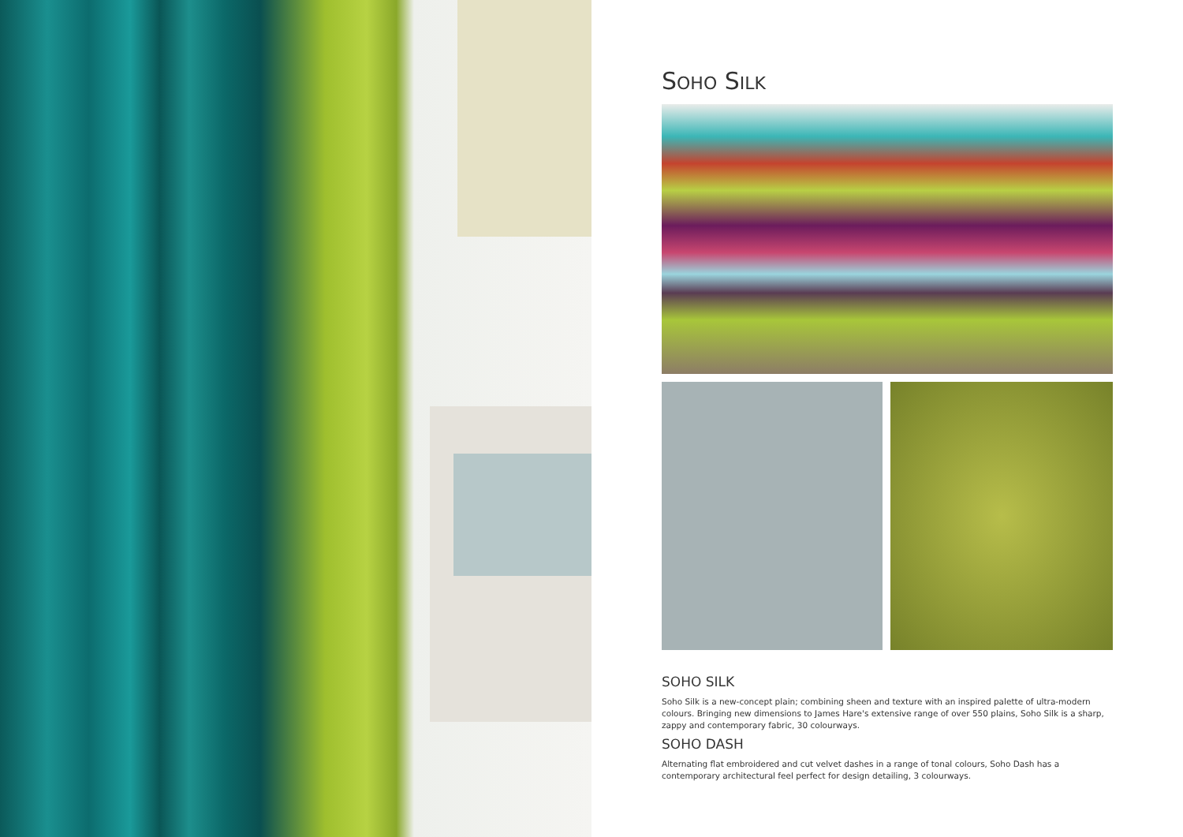SOHO SILK
SOHO SILK
Soho Silk is a new-concept plain; combining sheen and texture with an inspired palette of ultra-modern colours. Bringing new dimensions to James Hare's extensive range of over 550 plains, Soho Silk is a sharp, zappy and contemporary fabric, 30 colourways.
SOHO DASH
Alternating flat embroidered and cut velvet dashes in a range of tonal colours, Soho Dash has a contemporary architectural feel perfect for design detailing, 3 colourways.